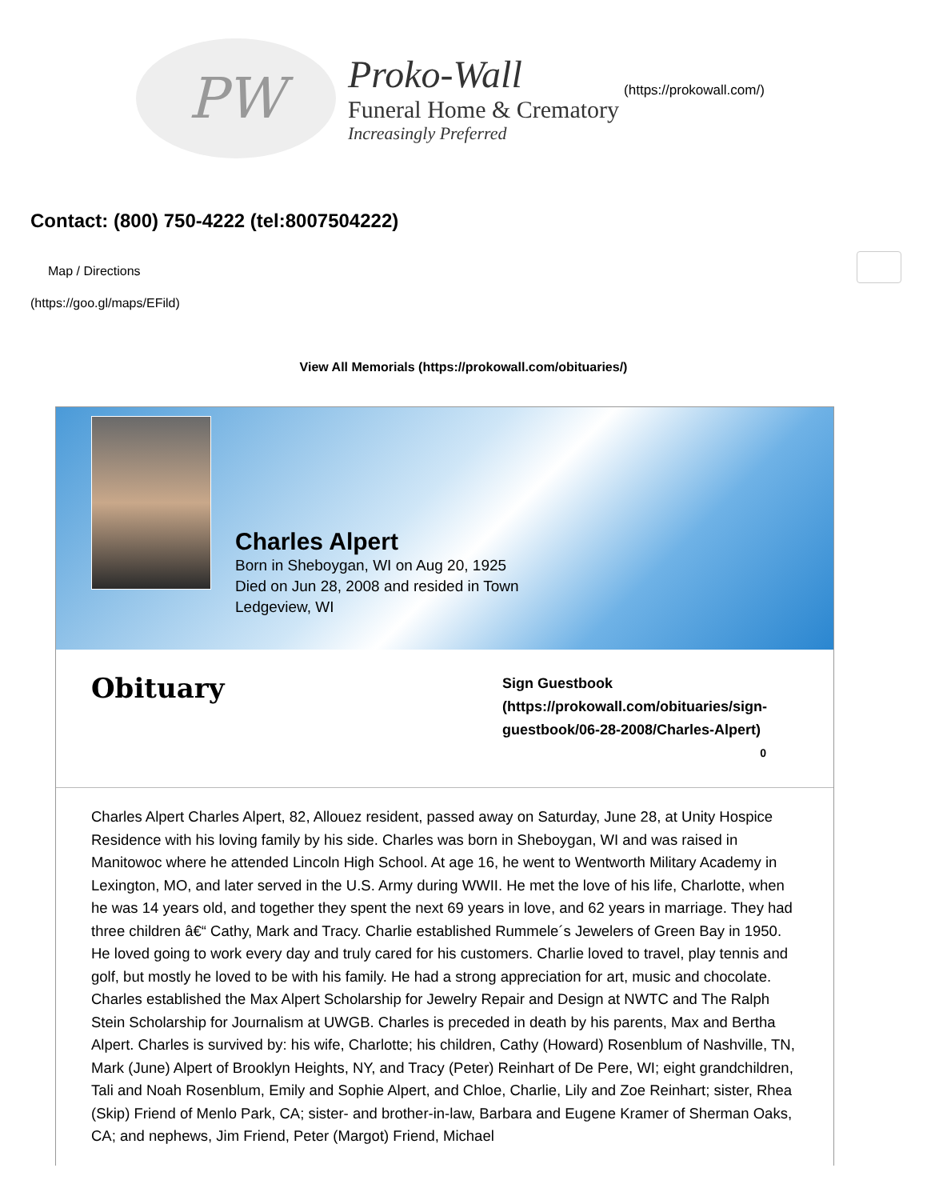PW
Proko-Wall
Funeral Home & Crematory
Increasingly Preferred
(https://prokowall.com/)
Contact: (800) 750-4222 (tel:8007504222)
Map / Directions
(https://goo.gl/maps/EFild)
View All Memorials (https://prokowall.com/obituaries/)
Charles Alpert
Born in Sheboygan, WI on Aug 20, 1925
Died on Jun 28, 2008 and resided in Town
Ledgeview, WI
Obituary
Sign Guestbook (https://prokowall.com/obituaries/sign-guestbook/06-28-2008/Charles-Alpert)
0
Charles Alpert Charles Alpert, 82, Allouez resident, passed away on Saturday, June 28, at Unity Hospice Residence with his loving family by his side. Charles was born in Sheboygan, WI and was raised in Manitowoc where he attended Lincoln High School. At age 16, he went to Wentworth Military Academy in Lexington, MO, and later served in the U.S. Army during WWII. He met the love of his life, Charlotte, when he was 14 years old, and together they spent the next 69 years in love, and 62 years in marriage. They had three children â€“ Cathy, Mark and Tracy. Charlie established Rummele´s Jewelers of Green Bay in 1950. He loved going to work every day and truly cared for his customers. Charlie loved to travel, play tennis and golf, but mostly he loved to be with his family. He had a strong appreciation for art, music and chocolate. Charles established the Max Alpert Scholarship for Jewelry Repair and Design at NWTC and The Ralph Stein Scholarship for Journalism at UWGB. Charles is preceded in death by his parents, Max and Bertha Alpert. Charles is survived by: his wife, Charlotte; his children, Cathy (Howard) Rosenblum of Nashville, TN, Mark (June) Alpert of Brooklyn Heights, NY, and Tracy (Peter) Reinhart of De Pere, WI; eight grandchildren, Tali and Noah Rosenblum, Emily and Sophie Alpert, and Chloe, Charlie, Lily and Zoe Reinhart; sister, Rhea (Skip) Friend of Menlo Park, CA; sister- and brother-in-law, Barbara and Eugene Kramer of Sherman Oaks, CA; and nephews, Jim Friend, Peter (Margot) Friend, Michael